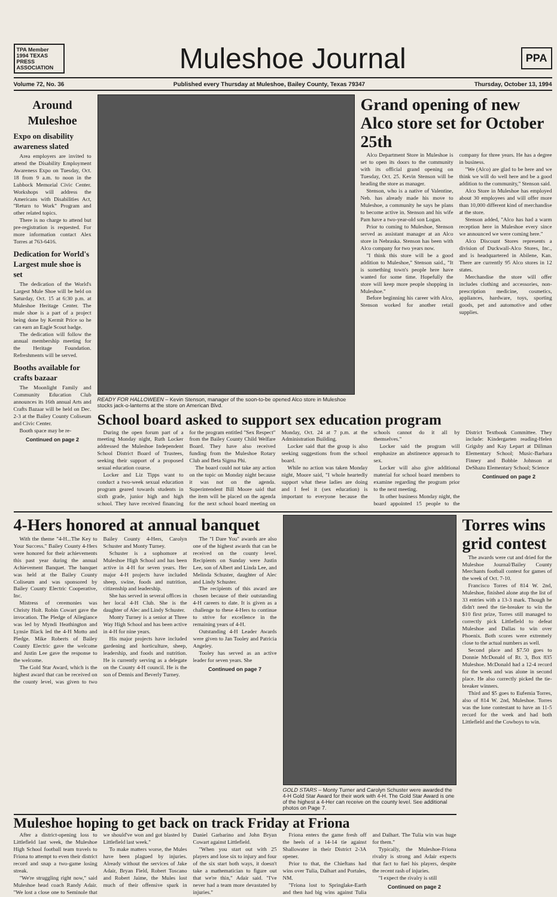TPA Member 1994 TEXAS PRESS ASSOCIATION
Muleshoe Journal
PPA
Volume 72, No. 36 Published every Thursday at Muleshoe, Bailey County, Texas 79347 Thursday, October 13, 1994
Around Muleshoe
Expo on disability awareness slated
Area employers are invited to attend the Disability Employment Awareness Expo on Tuesday, Oct. 18 from 9 a.m. to noon in the Lubbock Memorial Civic Center. Workshops will address the Americans with Disabilities Act, "Return to Work" Program and other related topics.
There is no charge to attend but pre-registration is requested. For more information contact Alex Torres at 763-6416.
Dedication for World's Largest mule shoe is set
The dedication of the World's Largest Mule Shoe will be held on Saturday, Oct. 15 at 6:30 p.m. at Muleshoe Heritage Center. The mule shoe is a part of a project being done by Kermit Price so he can earn an Eagle Scout badge.
The dedication will follow the annual membership meeting for the Heritage Foundation. Refreshments will be served.
Booths available for crafts bazaar
The Moonlight Family and Community Education Club announces its 16th annual Arts and Crafts Bazaar will be held on Dec. 2-3 at the Bailey County Coliseum and Civic Center.
Booth space may be re-
Continued on page 2
READY FOR HALLOWEEN – Kevin Stenson, manager of the soon-to-be opened Alco store in Muleshoe stocks jack-o-lanterns at the store on American Blvd.
Grand opening of new Alco store set for October 25th
Alco Department Store in Muleshoe is set to open its doors to the community with its official grand opening on Tuesday, Oct. 25. Kevin Stenson will be heading the store as manager.
Stenson, who is a native of Valentine, Neb. has already made his move to Muleshoe, a community he says he plans to become active in. Stenson and his wife Pam have a two-year-old son Logan.
Prior to coming to Muleshoe, Stenson served as assistant manager at an Alco store in Nebraska. Stenson has been with Alco company for two years now.
"I think this store will be a good addition to Muleshoe," Stenson said., "It is something town's people here have wanted for some time. Hopefully the store will keep more people shopping in Muleshoe."
Before beginning his career with Alco, Stenson worked for another retail company for three years. He has a degree in business.
"We (Alco) are glad to be here and we think we will do well here and be a good addition to the community," Stenson said.
Alco Store in Muleshoe has employed about 30 employees and will offer more than 10,000 different kind of merchandise at the store.
Stenson added, "Alco has had a warm reception here in Muleshoe every since we announced we were coming here."
Alco Discount Stores represents a division of Duckwall-Alco Stores, Inc., and is headquartered in Abilene, Kan. There are currently 95 Alco stores in 12 states.
Merchandise the store will offer includes clothing and accessories, non-prescription medicine, cosmetics, appliances, hardware, toys, sporting goods, pet and automotive and other supplies.
School board asked to support sex education program
During the open forum part of a meeting Monday night, Ruth Locker addressed the Muleshoe Independent School District Board of Trustees, seeking their support of a proposed sexual education course.
Locker and Liz Tipps want to conduct a two-week sexual education program geared towards students in sixth grade, junior high and high school. They have received financing for the program entitled "Sex Respect" from the Bailey County Child Welfare Board. They have also received funding from the Muleshoe Rotary Club and Beta Sigma Phi.
The board could not take any action on the topic on Monday night because it was not on the agenda. Superintendent Bill Moore said that the item will be placed on the agenda for the next school board meeting on Monday, Oct. 24 at 7 p.m. at the Administration Building.
Locker said that the group is also seeking suggestions from the school board.
While no action was taken Monday night, Moore said, "I whole heartedly support what these ladies are doing and I feel it (sex education) is important to everyone because the schools cannot do it all by themselves."
Locker said the program will emphasize an abstinence approach to sex.
Locker will also give additional material for school board members to examine regarding the program prior to the next meeting.
In other business Monday night, the board appointed 15 people to the District Textbook Committee. They include: Kindergarten reading-Helen Grigsby and Kay Lepart at Dillman Elementary School; Music-Barbara Finney and Bobbie Johnson at DeShazo Elementary School; Science
Continued on page 2
4-Hers honored at annual banquet
With the theme "4-H...The Key to Your Success." Bailey County 4-Hers were honored for their achievements this past year during the annual Achievement Banquet. The banquet was held at the Bailey County Coliseum and was sponsored by Bailey County Electric Cooperative, Inc.
Mistress of ceremonies was Christy Holt. Robin Cowart gave the invocation. The Pledge of Allegiance was led by Myndi Heathington and Lynsie Black led the 4-H Motto and Pledge. Mike Roberts of Bailey County Electric gave the welcome and Justin Lee gave the response to the welcome.
The Gold Star Award, which is the highest award that can be received on the county level, was given to two Bailey County 4-Hers, Carolyn Schuster and Monty Turney.
Schuster is a sophomore at Muleshoe High School and has been active in 4-H for seven years. Her major 4-H projects have included sheep, swine, foods and nutrition, citizenship and leadership.
She has served in several offices in her local 4-H Club. She is the daughter of Alec and Lindy Schuster.
Monty Turney is a senior at Three Way High School and has been active in 4-H for nine years.
His major projects have included gardening and horticulture, sheep, leadership, and foods and nutrition. He is currently serving as a delegate on the County 4-H council. He is the son of Dennis and Beverly Turney.
The "I Dare You" awards are also one of the highest awards that can be received on the county level. Recipients on Sunday were Justin Lee, son of Albert and Linda Lee, and Melinda Schuster, daughter of Alec and Lindy Schuster.
The recipients of this award are chosen because of their outstanding 4-H careers to date. It is given as a challenge to these 4-Hers to continue to strive for excellence in the remaining years of 4-H.
Outstanding 4-H Leader Awards were given to Jan Tooley and Patricia Angeley.
Tooley has served as an active leader for seven years. She
Continued on page 7
GOLD STARS – Monty Turner and Carolyn Schuster were awarded the 4-H Gold Star Award for their work with 4-H. The Gold Star Award is one of the highest a 4-Her can receive on the county level. See additional photos on Page 7.
Muleshoe hoping to get back on track Friday at Friona
After a district-opening loss to Littlefield last week, the Muleshoe High School football team travels to Friona to attempt to even their district record and snap a two-game losing streak.
"We're struggling right now," said Muleshoe head coach Randy Adair. "We lost a close one to Seminole that we should've won and got blasted by Littlefield last week."
To make matters worse, the Mules have been plagued by injuries. Already without the services of Jake Adair, Bryan Field, Robert Toscano and Robert Jaime, the Mules lost much of their offensive spark in Daniel Garbarino and John Bryan Cowart against Littlefield.
"When you start out with 25 players and lose six to injury and four of the six start both ways, it doesn't take a mathematician to figure out that we're thin," Adair said. "I've never had a team more devastated by injuries."
Friona enters the game fresh off the heels of a 14-14 tie against Shallowater in their District 2-3A opener.
Prior to that, the Chieftans had wins over Tulia, Dalhart and Portales, NM.
"Friona lost to Springlake-Earth and then had big wins against Tulia and Dalhart. The Tulia win was huge for them."
Typically, the Muleshoe-Friona rivalry is strong and Adair expects that fact to fuel his players, despite the recent rash of injuries.
"I expect the rivalry is still
Continued on page 2
Torres wins grid contest
The awards were cut and dried for the Muleshoe Journal/Bailey County Merchants football contest for games of the week of Oct. 7-10.
Francisco Torres of 814 W. 2nd, Muleshoe, finished alone atop the list of 33 entries with a 13-3 mark. Though he didn't need the tie-breaker to win the $10 first prize, Torres still managed to correctly pick Littlefield to defeat Muleshoe and Dallas to win over Phoenix. Both scores were extremely close to the actual numbers as well.
Second place and $7.50 goes to Donnie McDonald of Rt. 3, Box 835 Muleshoe. McDonald had a 12-4 record for the week and was alone in second place. He also correctly picked the tie-breaker winners.
Third and $5 goes to Eufemia Torres, also of 814 W. 2nd, Muleshoe. Torres was the lone contestant to have an 11-5 record for the week and had both Littlefield and the Cowboys to win.